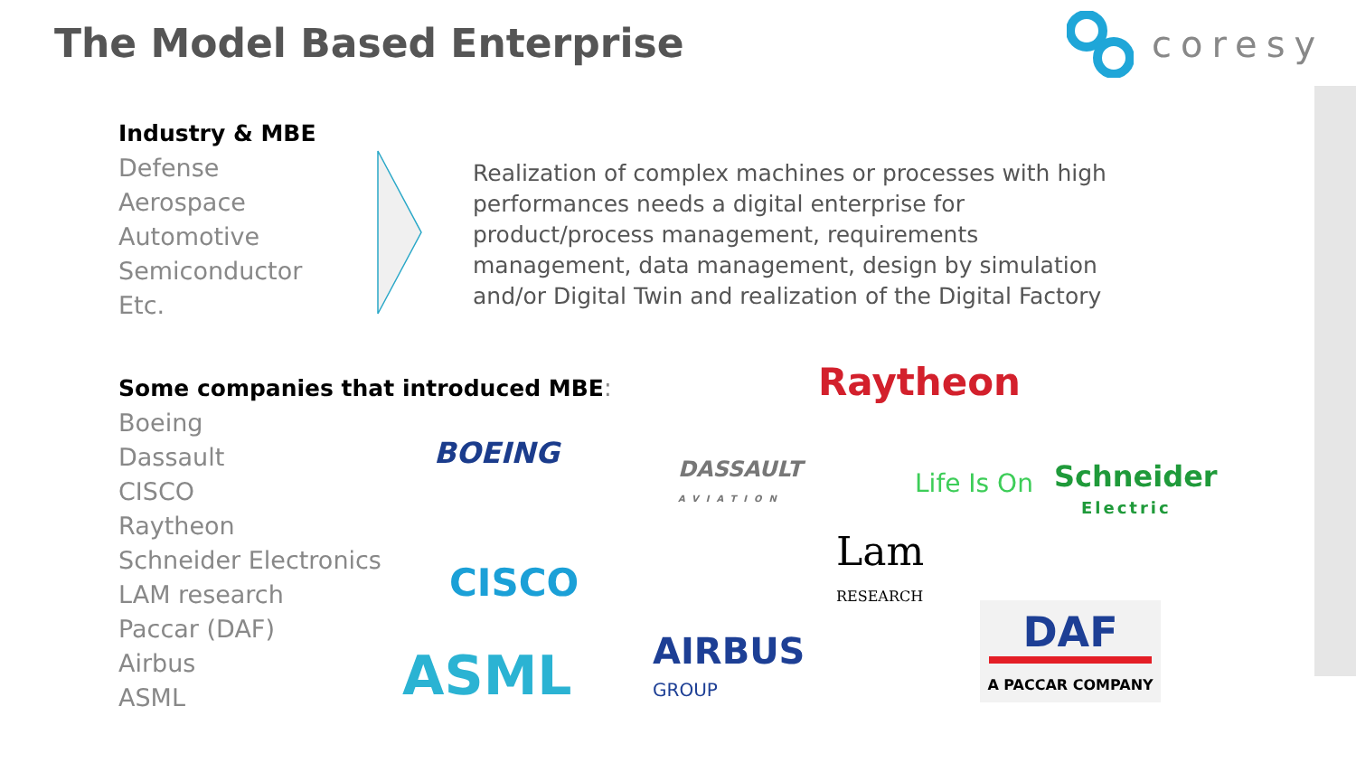The Model Based Enterprise
coresy
Industry & MBE
Defense
Aerospace
Automotive
Semiconductor
Etc.
Realization of complex machines or processes with high performances needs a digital enterprise for product/process management, requirements management, data management, design by simulation and/or Digital Twin and realization of the Digital Factory
Some companies that introduced MBE:
Boeing
Dassault
CISCO
Raytheon
Schneider Electronics
LAM research
Paccar (DAF)
Airbus
ASML
Raytheon
BOEING
DASSAULT
AVIATION
Life Is On
Schneider
Electric
CISCO
Lam
RESEARCH
DAF
A PACCAR COMPANY
ASML
AIRBUS
GROUP